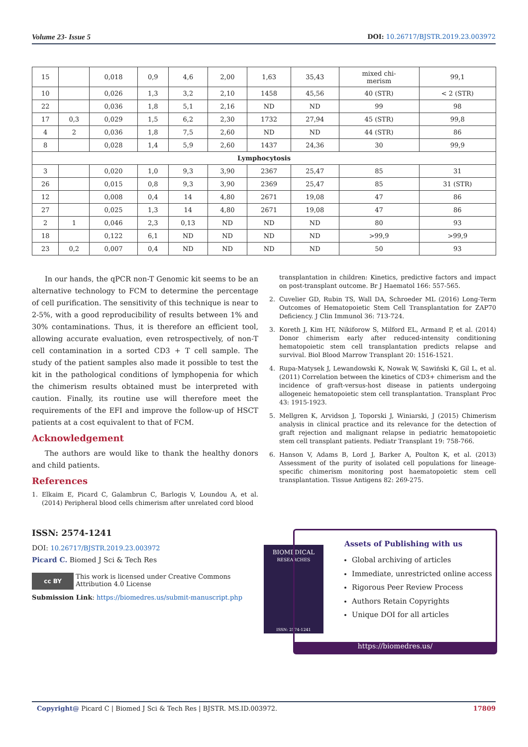Volume 23- Issue 5 DOI: 10.26717/BJSTR.2019.23.003972
| 15 | | 0,018 | 0,9 | 4,6 | 2,00 | 1,63 | 35,43 | mixed chi- merism | 99,1 |
| 10 | | 0,026 | 1,3 | 3,2 | 2,10 | 1458 | 45,56 | 40 (STR) | < 2 (STR) |
| 22 | | 0,036 | 1,8 | 5,1 | 2,16 | ND | ND | 99 | 98 |
| 17 | 0,3 | 0,029 | 1,5 | 6,2 | 2,30 | 1732 | 27,94 | 45 (STR) | 99,8 |
| 4 | 2 | 0,036 | 1,8 | 7,5 | 2,60 | ND | ND | 44 (STR) | 86 |
| 8 | | 0,028 | 1,4 | 5,9 | 2,60 | 1437 | 24,36 | 30 | 99,9 |
| Lymphocytosis | | | | | | | | | |
| 3 | | 0,020 | 1,0 | 9,3 | 3,90 | 2367 | 25,47 | 85 | 31 |
| 26 | | 0,015 | 0,8 | 9,3 | 3,90 | 2369 | 25,47 | 85 | 31 (STR) |
| 12 | | 0,008 | 0,4 | 14 | 4,80 | 2671 | 19,08 | 47 | 86 |
| 27 | | 0,025 | 1,3 | 14 | 4,80 | 2671 | 19,08 | 47 | 86 |
| 2 | 1 | 0,046 | 2,3 | 0,13 | ND | ND | ND | 80 | 93 |
| 18 | | 0,122 | 6,1 | ND | ND | ND | ND | >99,9 | >99,9 |
| 23 | 0,2 | 0,007 | 0,4 | ND | ND | ND | ND | 50 | 93 |
In our hands, the qPCR non-T Genomic kit seems to be an alternative technology to FCM to determine the percentage of cell purification. The sensitivity of this technique is near to 2-5%, with a good reproducibility of results between 1% and 30% contaminations. Thus, it is therefore an efficient tool, allowing accurate evaluation, even retrospectively, of non-T cell contamination in a sorted CD3 + T cell sample. The study of the patient samples also made it possible to test the kit in the pathological conditions of lymphopenia for which the chimerism results obtained must be interpreted with caution. Finally, its routine use will therefore meet the requirements of the EFI and improve the follow-up of HSCT patients at a cost equivalent to that of FCM.
Acknowledgement
The authors are would like to thank the healthy donors and child patients.
References
1. Elkaim E, Picard C, Galambrun C, Barlogis V, Loundou A, et al. (2014) Peripheral blood cells chimerism after unrelated cord blood
1. transplantation in children: Kinetics, predictive factors and impact on post-transplant outcome. Br J Haematol 166: 557-565.
2. Cuvelier GD, Rubin TS, Wall DA, Schroeder ML (2016) Long-Term Outcomes of Hematopoietic Stem Cell Transplantation for ZAP70 Deficiency. J Clin Immunol 36: 713-724.
3. Koreth J, Kim HT, Nikiforow S, Milford EL, Armand P, et al. (2014) Donor chimerism early after reduced-intensity conditioning hematopoietic stem cell transplantation predicts relapse and survival. Biol Blood Marrow Transplant 20: 1516-1521.
4. Rupa-Matysek J, Lewandowski K, Nowak W, Sawiński K, Gil L, et al. (2011) Correlation between the kinetics of CD3+ chimerism and the incidence of graft-versus-host disease in patients undergoing allogeneic hematopoietic stem cell transplantation. Transplant Proc 43: 1915-1923.
5. Mellgren K, Arvidson J, Toporski J, Winiarski, J (2015) Chimerism analysis in clinical practice and its relevance for the detection of graft rejection and malignant relapse in pediatric hematopoietic stem cell transplant patients. Pediatr Transplant 19: 758-766.
6. Hanson V, Adams B, Lord J, Barker A, Poulton K, et al. (2013) Assessment of the purity of isolated cell populations for lineage-specific chimerism monitoring post haematopoietic stem cell transplantation. Tissue Antigens 82: 269-275.
ISSN: 2574-1241
DOI: 10.26717/BJSTR.2019.23.003972
Picard C. Biomed J Sci & Tech Res
cc BY
This work is licensed under Creative Commons Attribution 4.0 License
Submission Link: https://biomedres.us/submit-manuscript.php
BIOMEDICAL
RESEARCHES
ISSN: 2574-1241
Assets of Publishing with us
Global archiving of articles
Immediate, unrestricted online access
Rigorous Peer Review Process
Authors Retain Copyrights
Unique DOI for all articles
https://biomedres.us/
Copyright@ Picard C | Biomed J Sci & Tech Res | BJSTR. MS.ID.003972. 17809